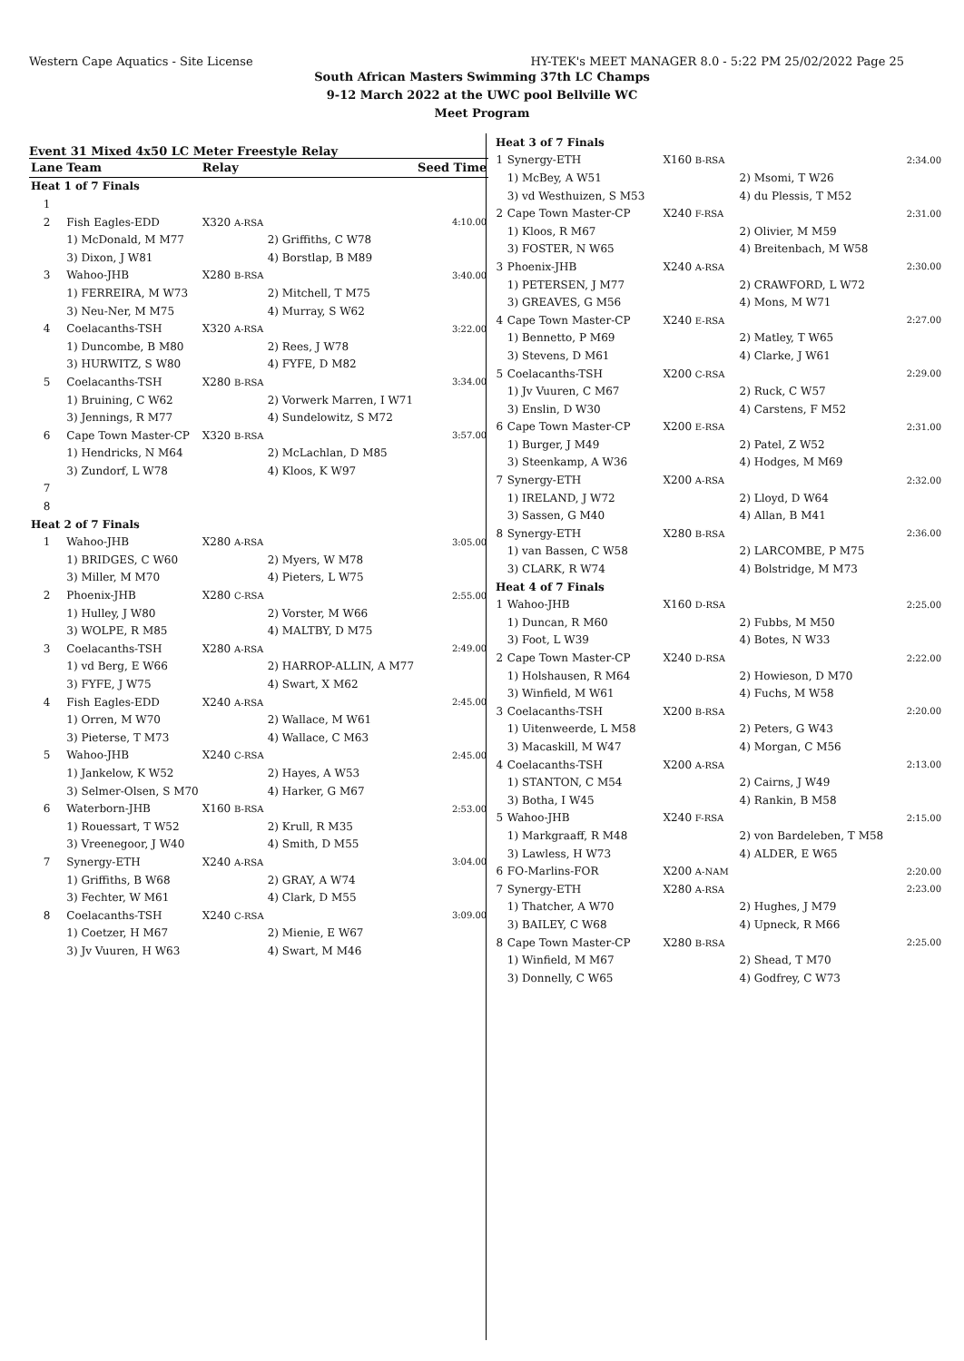Western Cape Aquatics - Site License HY-TEK's MEET MANAGER 8.0 - 5:22 PM 25/02/2022 Page 25
South African Masters Swimming 37th LC Champs
9-12 March 2022 at the UWC pool Bellville WC
Meet Program
Event 31 Mixed 4x50 LC Meter Freestyle Relay
| Lane | Team | Relay | | Seed Time |
| --- | --- | --- | --- | --- |
| Heat 1 of 7 Finals | | | | |
| 1 | | | | |
| 2 | Fish Eagles-EDD | X320 A-RSA | | 4:10.00 |
| | 1) McDonald, M M77 | | 2) Griffiths, C W78 | |
| | 3) Dixon, J W81 | | 4) Borstlap, B M89 | |
| 3 | Wahoo-JHB | X280 B-RSA | | 3:40.00 |
| | 1) FERREIRA, M W73 | | 2) Mitchell, T M75 | |
| | 3) Neu-Ner, M M75 | | 4) Murray, S W62 | |
| 4 | Coelacanths-TSH | X320 A-RSA | | 3:22.00 |
| | 1) Duncombe, B M80 | | 2) Rees, J W78 | |
| | 3) HURWITZ, S W80 | | 4) FYFE, D M82 | |
| 5 | Coelacanths-TSH | X280 B-RSA | | 3:34.00 |
| | 1) Bruining, C W62 | | 2) Vorwerk Marren, I W71 | |
| | 3) Jennings, R M77 | | 4) Sundelowitz, S M72 | |
| 6 | Cape Town Master-CP | X320 B-RSA | | 3:57.00 |
| | 1) Hendricks, N M64 | | 2) McLachlan, D M85 | |
| | 3) Zundorf, L W78 | | 4) Kloos, K W97 | |
| 7 | | | | |
| 8 | | | | |
| Heat 2 of 7 Finals | | | | |
| 1 | Wahoo-JHB | X280 A-RSA | | 3:05.00 |
| | 1) BRIDGES, C W60 | | 2) Myers, W M78 | |
| | 3) Miller, M M70 | | 4) Pieters, L W75 | |
| 2 | Phoenix-JHB | X280 C-RSA | | 2:55.00 |
| | 1) Hulley, J W80 | | 2) Vorster, M W66 | |
| | 3) WOLPE, R M85 | | 4) MALTBY, D M75 | |
| 3 | Coelacanths-TSH | X280 A-RSA | | 2:49.00 |
| | 1) vd Berg, E W66 | | 2) HARROP-ALLIN, A M77 | |
| | 3) FYFE, J W75 | | 4) Swart, X M62 | |
| 4 | Fish Eagles-EDD | X240 A-RSA | | 2:45.00 |
| | 1) Orren, M W70 | | 2) Wallace, M W61 | |
| | 3) Pieterse, T M73 | | 4) Wallace, C M63 | |
| 5 | Wahoo-JHB | X240 C-RSA | | 2:45.00 |
| | 1) Jankelow, K W52 | | 2) Hayes, A W53 | |
| | 3) Selmer-Olsen, S M70 | | 4) Harker, G M67 | |
| 6 | Waterborn-JHB | X160 B-RSA | | 2:53.00 |
| | 1) Rouessart, T W52 | | 2) Krull, R M35 | |
| | 3) Vreenegoor, J W40 | | 4) Smith, D M55 | |
| 7 | Synergy-ETH | X240 A-RSA | | 3:04.00 |
| | 1) Griffiths, B W68 | | 2) GRAY, A W74 | |
| | 3) Fechter, W M61 | | 4) Clark, D M55 | |
| 8 | Coelacanths-TSH | X240 C-RSA | | 3:09.00 |
| | 1) Coetzer, H M67 | | 2) Mienie, E W67 | |
| | 3) Jv Vuuren, H W63 | | 4) Swart, M M46 | |
| Heat 3 of 7 Finals | | | | |
| 1 | Synergy-ETH | X160 B-RSA | | 2:34.00 |
| | 1) McBey, A W51 | | 2) Msomi, T W26 | |
| | 3) vd Westhuizen, S M53 | | 4) du Plessis, T M52 | |
| 2 | Cape Town Master-CP | X240 F-RSA | | 2:31.00 |
| | 1) Kloos, R M67 | | 2) Olivier, M M59 | |
| | 3) FOSTER, N W65 | | 4) Breitenbach, M W58 | |
| 3 | Phoenix-JHB | X240 A-RSA | | 2:30.00 |
| | 1) PETERSEN, J M77 | | 2) CRAWFORD, L W72 | |
| | 3) GREAVES, G M56 | | 4) Mons, M W71 | |
| 4 | Cape Town Master-CP | X240 E-RSA | | 2:27.00 |
| | 1) Bennetto, P M69 | | 2) Matley, T W65 | |
| | 3) Stevens, D M61 | | 4) Clarke, J W61 | |
| 5 | Coelacanths-TSH | X200 C-RSA | | 2:29.00 |
| | 1) Jv Vuuren, C M67 | | 2) Ruck, C W57 | |
| | 3) Enslin, D W30 | | 4) Carstens, F M52 | |
| 6 | Cape Town Master-CP | X200 E-RSA | | 2:31.00 |
| | 1) Burger, J M49 | | 2) Patel, Z W52 | |
| | 3) Steenkamp, A W36 | | 4) Hodges, M M69 | |
| 7 | Synergy-ETH | X200 A-RSA | | 2:32.00 |
| | 1) IRELAND, J W72 | | 2) Lloyd, D W64 | |
| | 3) Sassen, G M40 | | 4) Allan, B M41 | |
| 8 | Synergy-ETH | X280 B-RSA | | 2:36.00 |
| | 1) van Bassen, C W58 | | 2) LARCOMBE, P M75 | |
| | 3) CLARK, R W74 | | 4) Bolstridge, M M73 | |
| Heat 4 of 7 Finals | | | | |
| 1 | Wahoo-JHB | X160 D-RSA | | 2:25.00 |
| | 1) Duncan, R M60 | | 2) Fubbs, M M50 | |
| | 3) Foot, L W39 | | 4) Botes, N W33 | |
| 2 | Cape Town Master-CP | X240 D-RSA | | 2:22.00 |
| | 1) Holshausen, R M64 | | 2) Howieson, D M70 | |
| | 3) Winfield, M W61 | | 4) Fuchs, M W58 | |
| 3 | Coelacanths-TSH | X200 B-RSA | | 2:20.00 |
| | 1) Uitenweerde, L M58 | | 2) Peters, G W43 | |
| | 3) Macaskill, M W47 | | 4) Morgan, C M56 | |
| 4 | Coelacanths-TSH | X200 A-RSA | | 2:13.00 |
| | 1) STANTON, C M54 | | 2) Cairns, J W49 | |
| | 3) Botha, I W45 | | 4) Rankin, B M58 | |
| 5 | Wahoo-JHB | X240 F-RSA | | 2:15.00 |
| | 1) Markgraaff, R M48 | | 2) von Bardeleben, T M58 | |
| | 3) Lawless, H W73 | | 4) ALDER, E W65 | |
| 6 | FO-Marlins-FOR | X200 A-NAM | | 2:20.00 |
| 7 | Synergy-ETH | X280 A-RSA | | 2:23.00 |
| | 1) Thatcher, A W70 | | 2) Hughes, J M79 | |
| | 3) BAILEY, C W68 | | 4) Upneck, R M66 | |
| 8 | Cape Town Master-CP | X280 B-RSA | | 2:25.00 |
| | 1) Winfield, M M67 | | 2) Shead, T M70 | |
| | 3) Donnelly, C W65 | | 4) Godfrey, C W73 | |